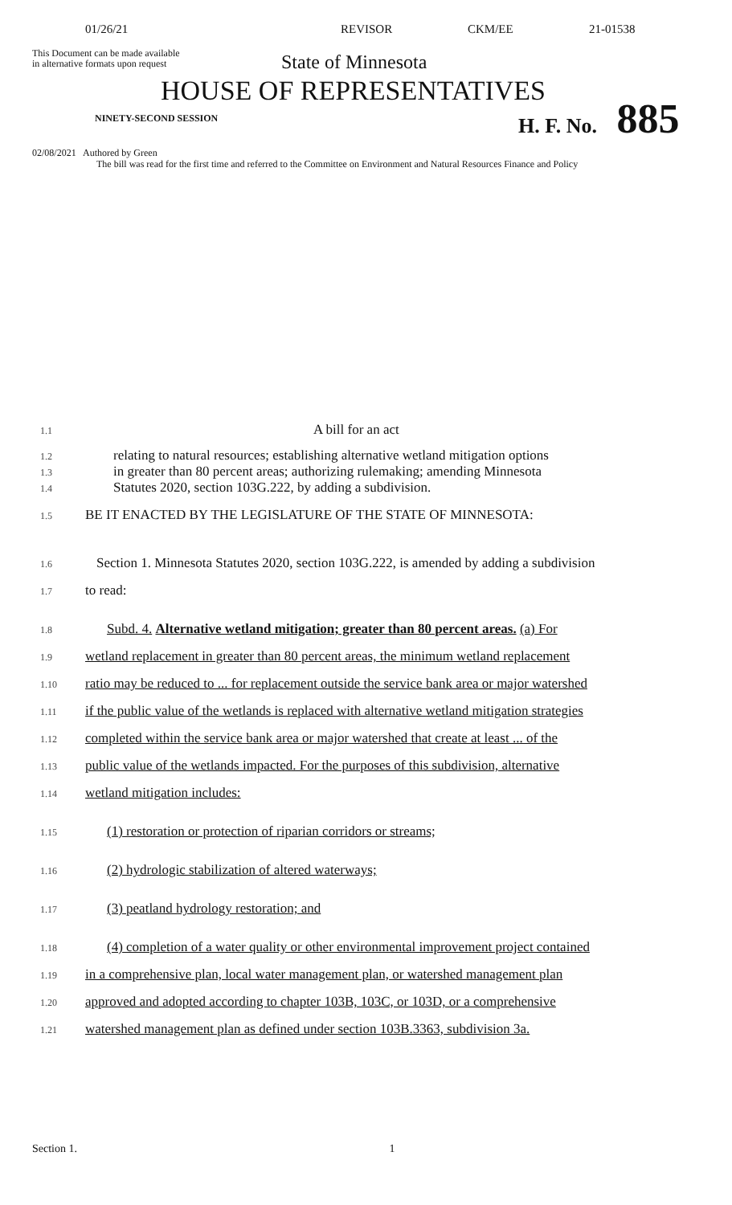01/26/21 REVISOR CKM/EE 21-01538
This Document can be made available
in alternative formats upon request
State of Minnesota
HOUSE OF REPRESENTATIVES
NINETY-SECOND SESSION H. F. No. 885
02/08/2021 Authored by Green
The bill was read for the first time and referred to the Committee on Environment and Natural Resources Finance and Policy
1.1 A bill for an act
1.2 relating to natural resources; establishing alternative wetland mitigation options
1.3 in greater than 80 percent areas; authorizing rulemaking; amending Minnesota
1.4 Statutes 2020, section 103G.222, by adding a subdivision.
1.5 BE IT ENACTED BY THE LEGISLATURE OF THE STATE OF MINNESOTA:
1.6 Section 1. Minnesota Statutes 2020, section 103G.222, is amended by adding a subdivision
1.7 to read:
1.8 Subd. 4. Alternative wetland mitigation; greater than 80 percent areas. (a) For
1.9 wetland replacement in greater than 80 percent areas, the minimum wetland replacement
1.10 ratio may be reduced to ... for replacement outside the service bank area or major watershed
1.11 if the public value of the wetlands is replaced with alternative wetland mitigation strategies
1.12 completed within the service bank area or major watershed that create at least ... of the
1.13 public value of the wetlands impacted. For the purposes of this subdivision, alternative
1.14 wetland mitigation includes:
1.15 (1) restoration or protection of riparian corridors or streams;
1.16 (2) hydrologic stabilization of altered waterways;
1.17 (3) peatland hydrology restoration; and
1.18 (4) completion of a water quality or other environmental improvement project contained
1.19 in a comprehensive plan, local water management plan, or watershed management plan
1.20 approved and adopted according to chapter 103B, 103C, or 103D, or a comprehensive
1.21 watershed management plan as defined under section 103B.3363, subdivision 3a.
Section 1. 1